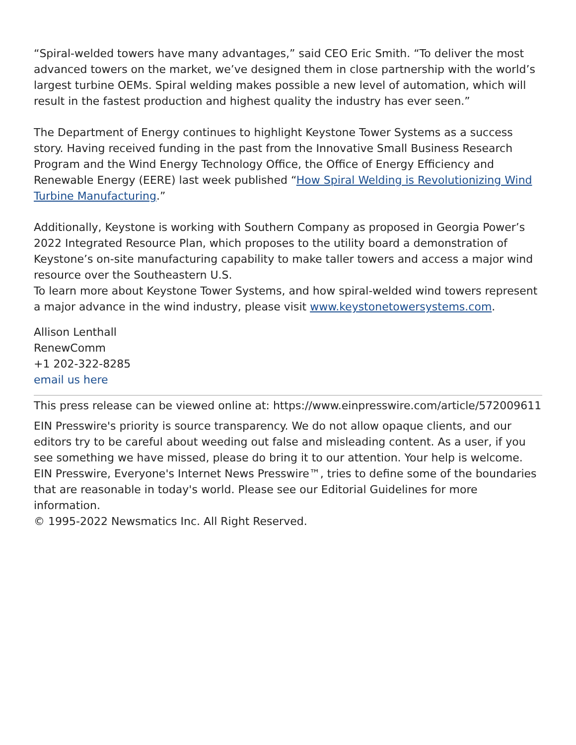“Spiral-welded towers have many advantages,” said CEO Eric Smith. “To deliver the most advanced towers on the market, we’ve designed them in close partnership with the world’s largest turbine OEMs. Spiral welding makes possible a new level of automation, which will result in the fastest production and highest quality the industry has ever seen.”
The Department of Energy continues to highlight Keystone Tower Systems as a success story. Having received funding in the past from the Innovative Small Business Research Program and the Wind Energy Technology Office, the Office of Energy Efficiency and Renewable Energy (EERE) last week published “How Spiral Welding is Revolutionizing Wind Turbine Manufacturing.”
Additionally, Keystone is working with Southern Company as proposed in Georgia Power’s 2022 Integrated Resource Plan, which proposes to the utility board a demonstration of Keystone’s on-site manufacturing capability to make taller towers and access a major wind resource over the Southeastern U.S.
To learn more about Keystone Tower Systems, and how spiral-welded wind towers represent a major advance in the wind industry, please visit www.keystonetowersystems.com.
Allison Lenthall
RenewComm
+1 202-322-8285
email us here
This press release can be viewed online at: https://www.einpresswire.com/article/572009611
EIN Presswire's priority is source transparency. We do not allow opaque clients, and our editors try to be careful about weeding out false and misleading content. As a user, if you see something we have missed, please do bring it to our attention. Your help is welcome. EIN Presswire, Everyone's Internet News Presswire™, tries to define some of the boundaries that are reasonable in today's world. Please see our Editorial Guidelines for more information.
© 1995-2022 Newsmatics Inc. All Right Reserved.